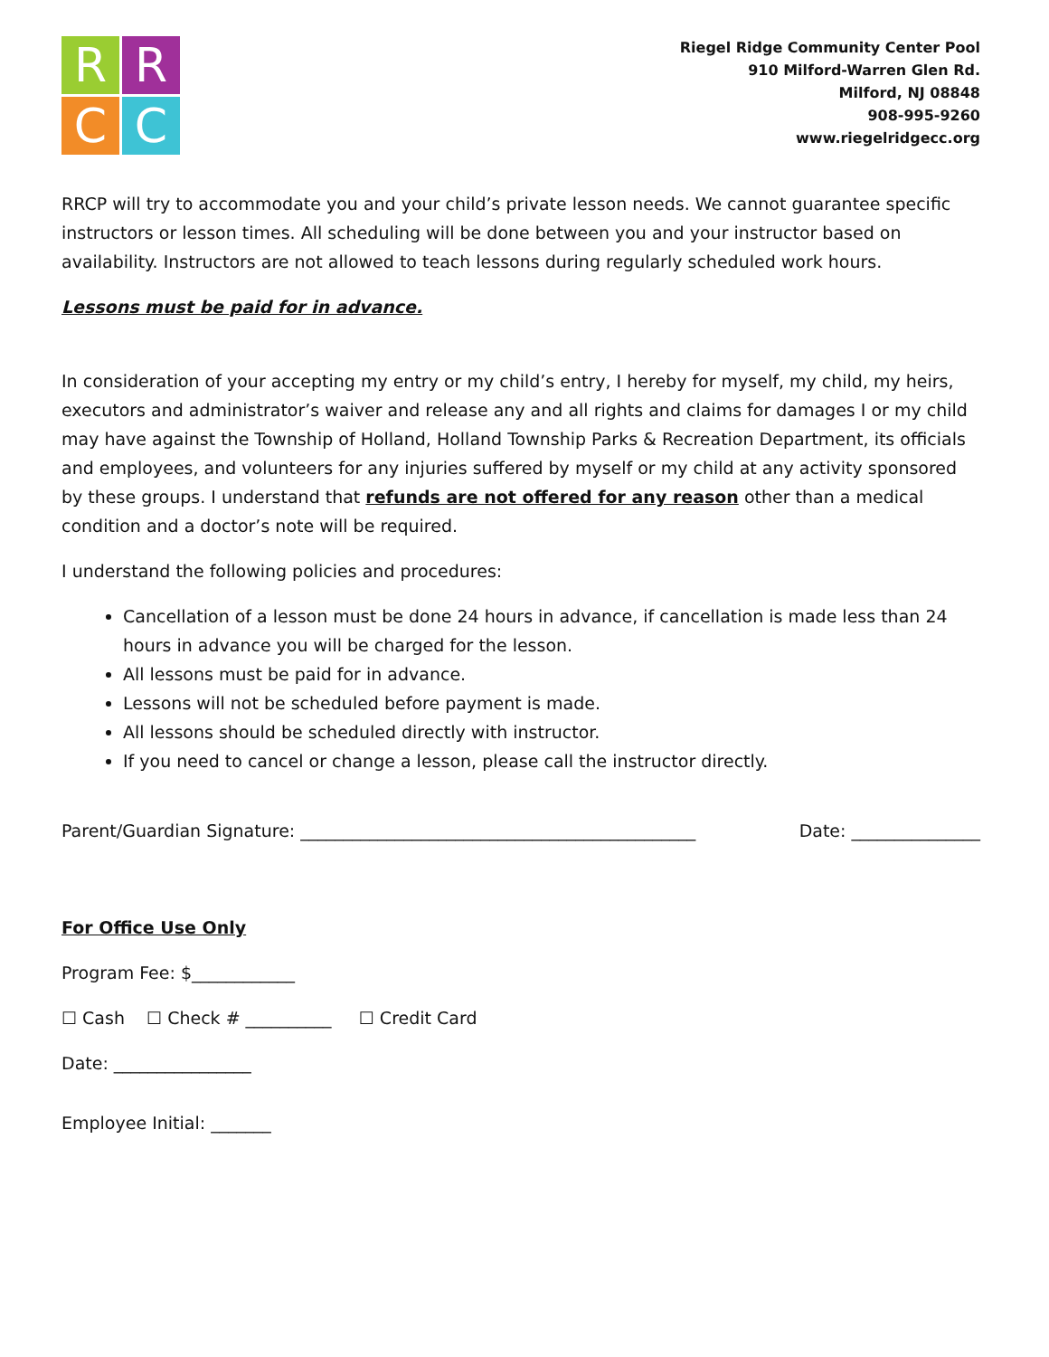R
R
C
C
Riegel Ridge Community Center Pool
910 Milford-Warren Glen Rd.
Milford, NJ 08848
908-995-9260
www.riegelridgecc.org
RRCP will try to accommodate you and your child’s private lesson needs. We cannot guarantee specific instructors or lesson times. All scheduling will be done between you and your instructor based on availability. Instructors are not allowed to teach lessons during regularly scheduled work hours.
Lessons must be paid for in advance.
In consideration of your accepting my entry or my child’s entry, I hereby for myself, my child, my heirs, executors and administrator’s waiver and release any and all rights and claims for damages I or my child may have against the Township of Holland, Holland Township Parks & Recreation Department, its officials and employees, and volunteers for any injuries suffered by myself or my child at any activity sponsored by these groups. I understand that refunds are not offered for any reason other than a medical condition and a doctor’s note will be required.
I understand the following policies and procedures:
Cancellation of a lesson must be done 24 hours in advance, if cancellation is made less than 24 hours in advance you will be charged for the lesson.
All lessons must be paid for in advance.
Lessons will not be scheduled before payment is made.
All lessons should be scheduled directly with instructor.
If you need to cancel or change a lesson, please call the instructor directly.
Parent/Guardian Signature: ______________________________________________ Date: _______________
For Office Use Only
Program Fee: $____________
☐ Cash ☐ Check # __________ ☐ Credit Card
Date: ________________
Employee Initial: _______